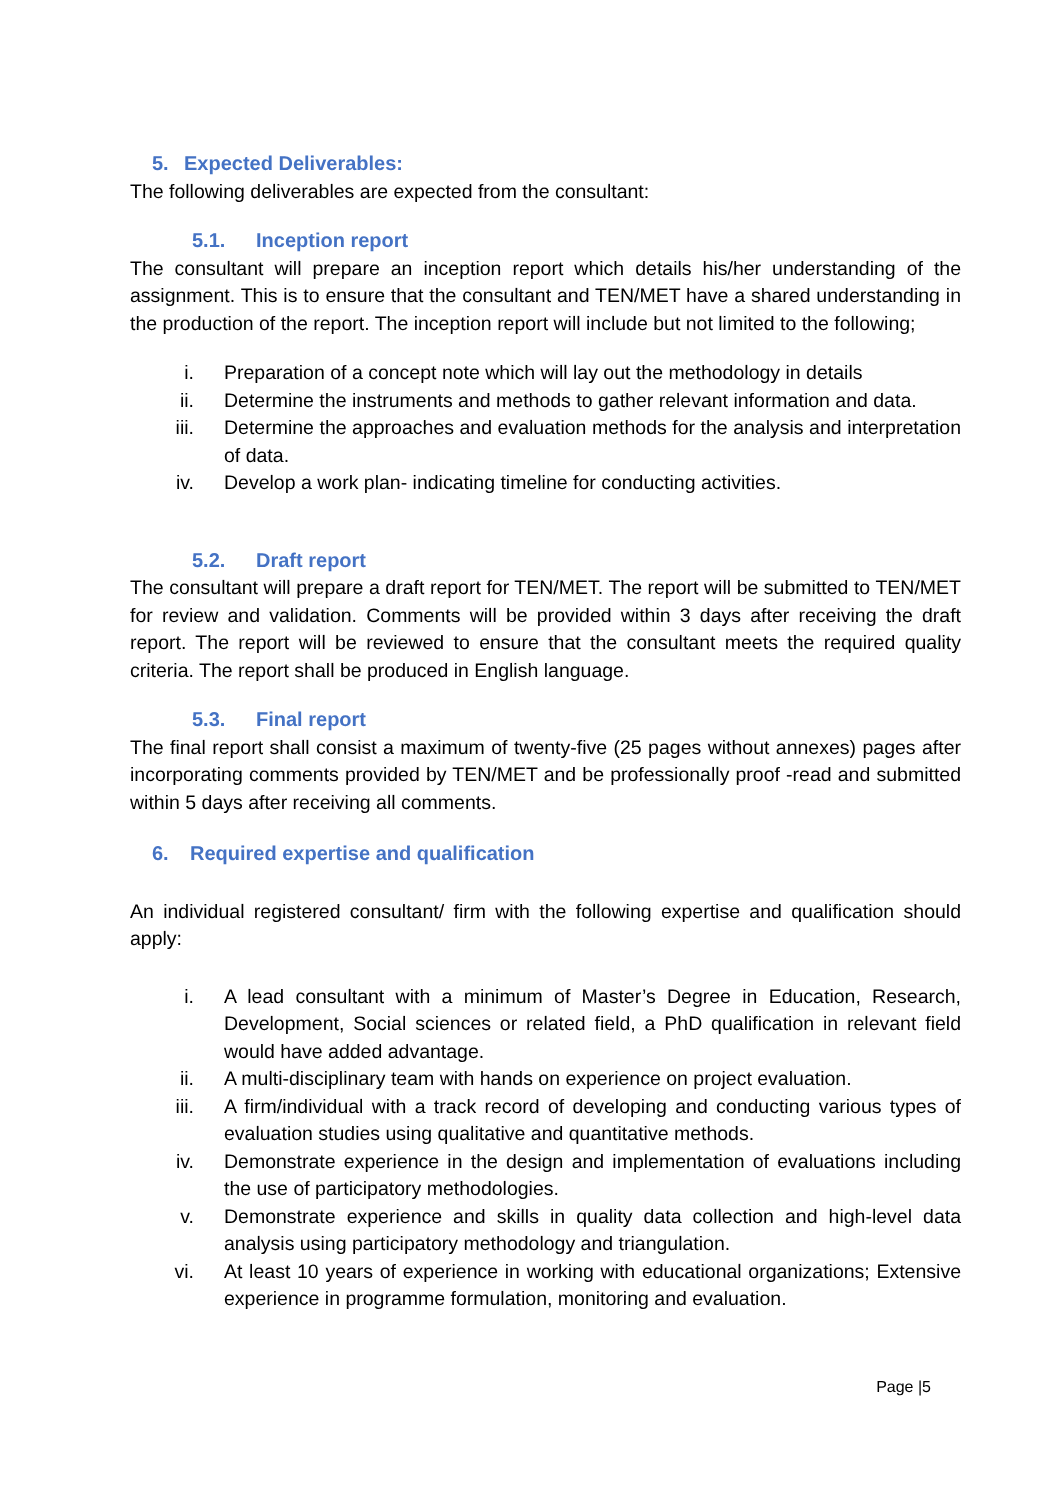5. Expected Deliverables:
The following deliverables are expected from the consultant:
5.1. Inception report
The consultant will prepare an inception report which details his/her understanding of the assignment. This is to ensure that the consultant and TEN/MET have a shared understanding in the production of the report. The inception report will include but not limited to the following;
i. Preparation of a concept note which will lay out the methodology in details
ii. Determine the instruments and methods to gather relevant information and data.
iii. Determine the approaches and evaluation methods for the analysis and interpretation of data.
iv. Develop a work plan- indicating timeline for conducting activities.
5.2. Draft report
The consultant will prepare a draft report for TEN/MET. The report will be submitted to TEN/MET for review and validation. Comments will be provided within 3 days after receiving the draft report. The report will be reviewed to ensure that the consultant meets the required quality criteria. The report shall be produced in English language.
5.3. Final report
The final report shall consist a maximum of twenty-five (25 pages without annexes) pages after incorporating comments provided by TEN/MET and be professionally proof -read and submitted within 5 days after receiving all comments.
6. Required expertise and qualification
An individual registered consultant/ firm with the following expertise and qualification should apply:
i. A lead consultant with a minimum of Master’s Degree in Education, Research, Development, Social sciences or related field, a PhD qualification in relevant field would have added advantage.
ii. A multi-disciplinary team with hands on experience on project evaluation.
iii. A firm/individual with a track record of developing and conducting various types of evaluation studies using qualitative and quantitative methods.
iv. Demonstrate experience in the design and implementation of evaluations including the use of participatory methodologies.
v. Demonstrate experience and skills in quality data collection and high-level data analysis using participatory methodology and triangulation.
vi. At least 10 years of experience in working with educational organizations; Extensive experience in programme formulation, monitoring and evaluation.
Page |5